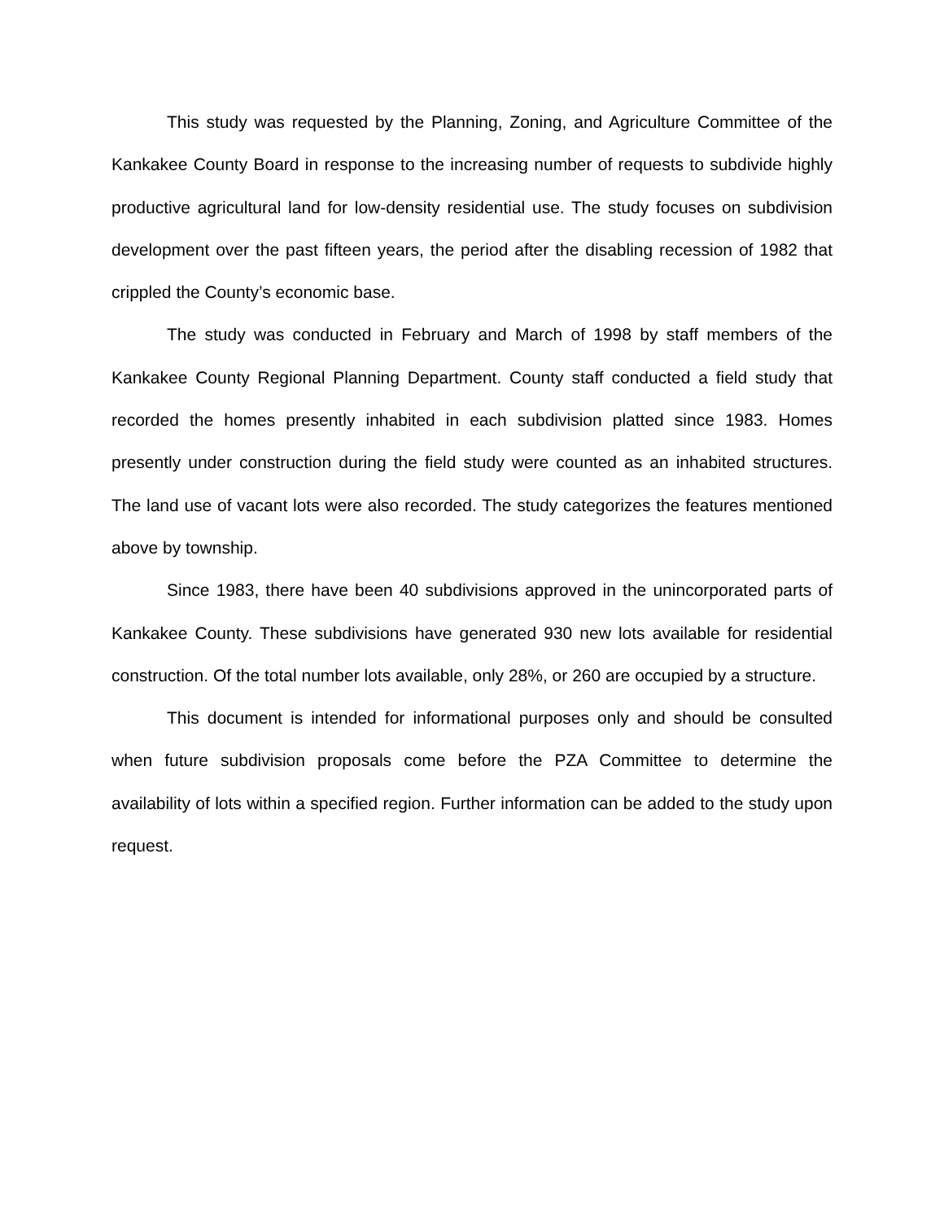This study was requested by the Planning, Zoning, and Agriculture Committee of the Kankakee County Board in response to the increasing number of requests to subdivide highly productive agricultural land for low-density residential use. The study focuses on subdivision development over the past fifteen years, the period after the disabling recession of 1982 that crippled the County’s economic base.
The study was conducted in February and March of 1998 by staff members of the Kankakee County Regional Planning Department. County staff conducted a field study that recorded the homes presently inhabited in each subdivision platted since 1983. Homes presently under construction during the field study were counted as an inhabited structures. The land use of vacant lots were also recorded. The study categorizes the features mentioned above by township.
Since 1983, there have been 40 subdivisions approved in the unincorporated parts of Kankakee County. These subdivisions have generated 930 new lots available for residential construction. Of the total number lots available, only 28%, or 260 are occupied by a structure.
This document is intended for informational purposes only and should be consulted when future subdivision proposals come before the PZA Committee to determine the availability of lots within a specified region. Further information can be added to the study upon request.